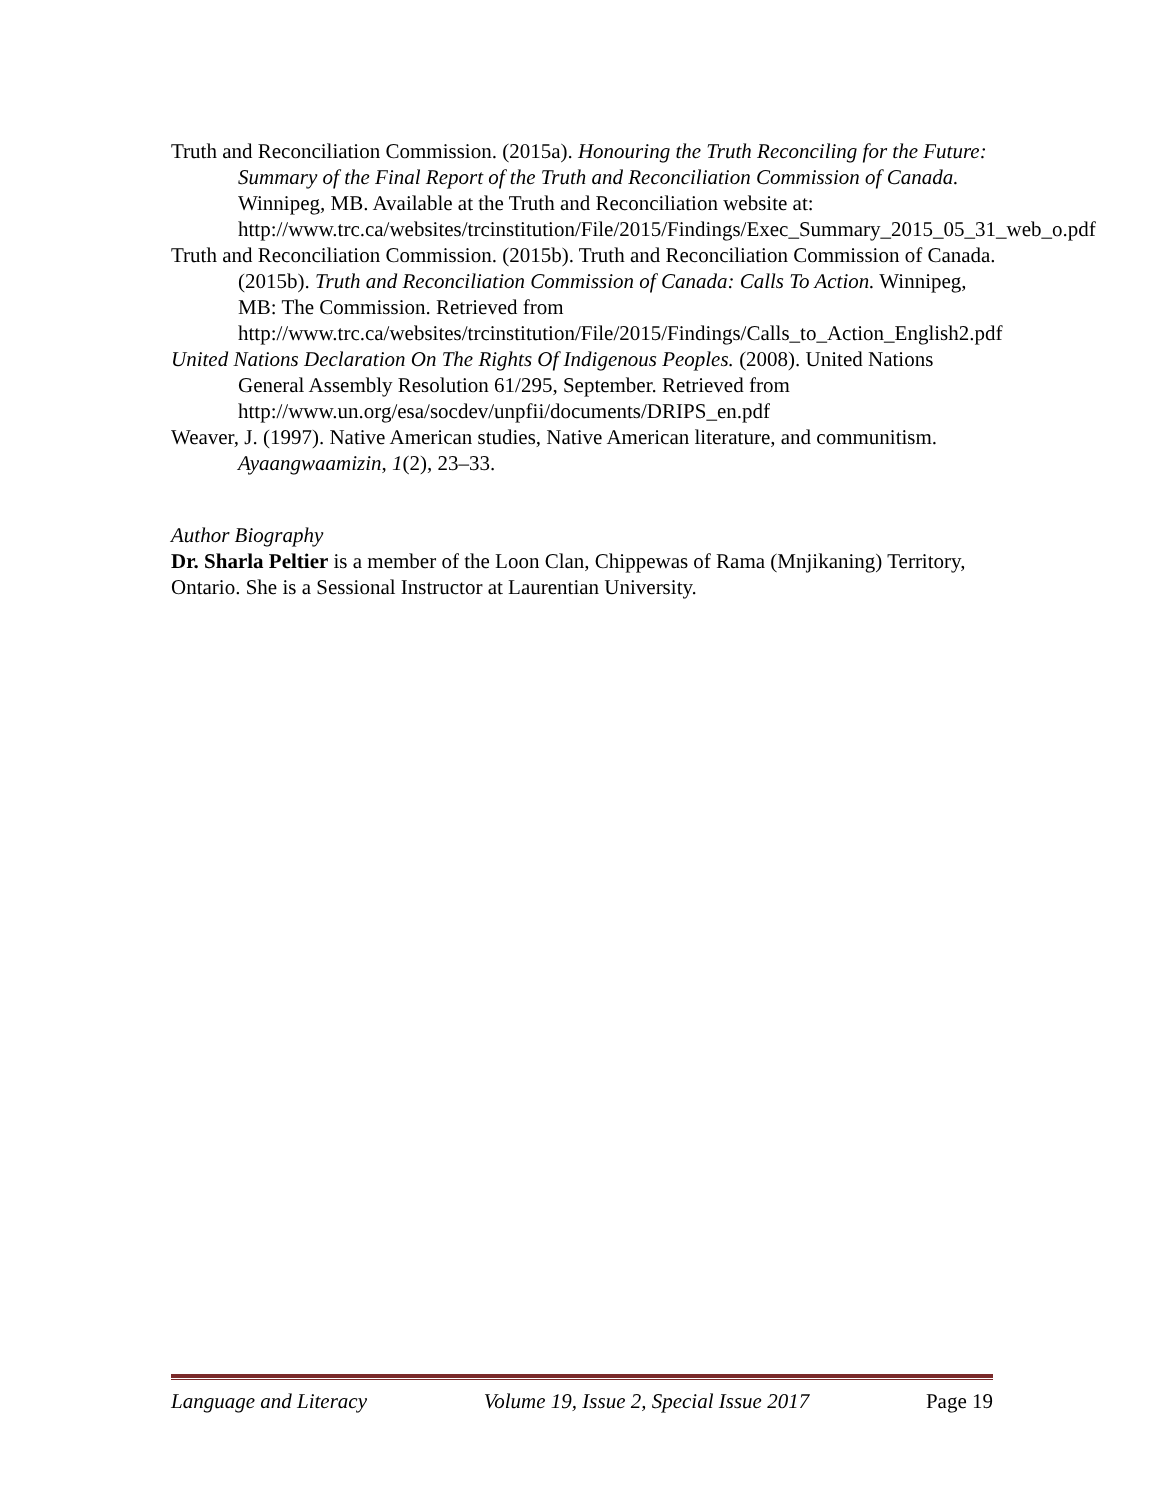Truth and Reconciliation Commission. (2015a). Honouring the Truth Reconciling for the Future: Summary of the Final Report of the Truth and Reconciliation Commission of Canada. Winnipeg, MB. Available at the Truth and Reconciliation website at: http://www.trc.ca/websites/trcinstitution/File/2015/Findings/Exec_Summary_2015_05_31_web_o.pdf
Truth and Reconciliation Commission. (2015b). Truth and Reconciliation Commission of Canada. (2015b). Truth and Reconciliation Commission of Canada: Calls To Action. Winnipeg, MB: The Commission. Retrieved from http://www.trc.ca/websites/trcinstitution/File/2015/Findings/Calls_to_Action_English2.pdf
United Nations Declaration On The Rights Of Indigenous Peoples. (2008). United Nations General Assembly Resolution 61/295, September. Retrieved from http://www.un.org/esa/socdev/unpfii/documents/DRIPS_en.pdf
Weaver, J. (1997). Native American studies, Native American literature, and communitism. Ayaangwaamizin, 1(2), 23–33.
Author Biography
Dr. Sharla Peltier is a member of the Loon Clan, Chippewas of Rama (Mnjikaning) Territory, Ontario. She is a Sessional Instructor at Laurentian University.
Language and Literacy Volume 19, Issue 2, Special Issue 2017 Page 19